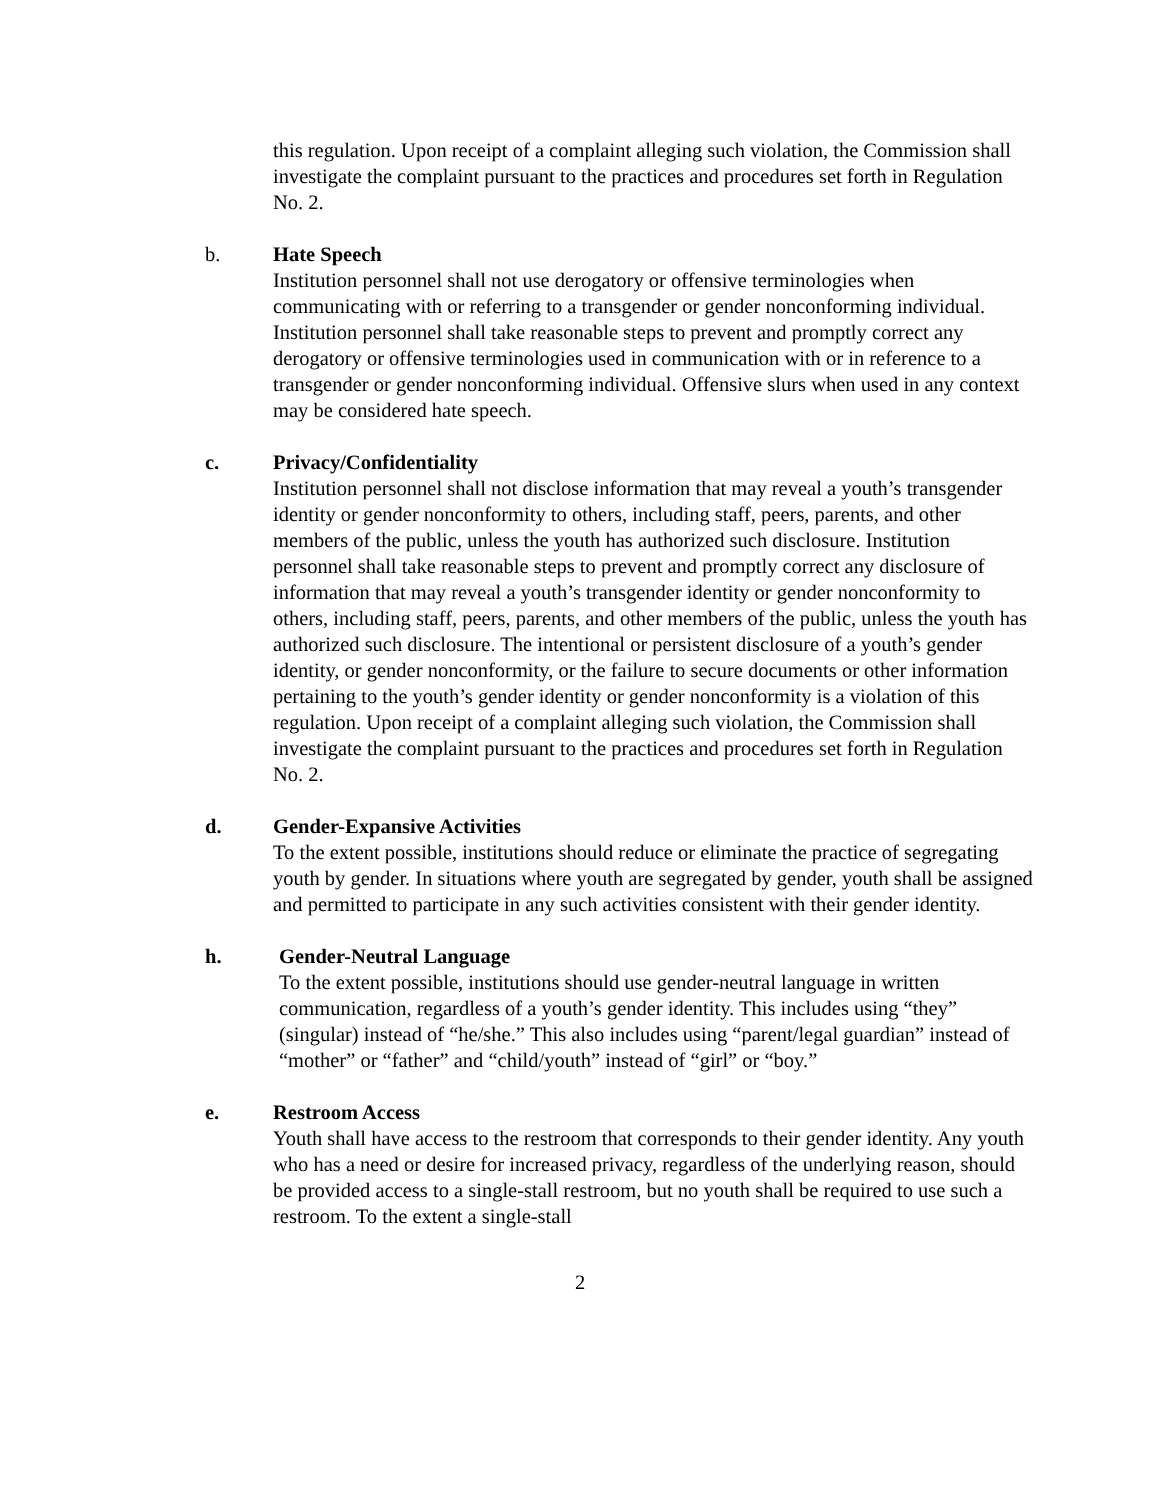this regulation. Upon receipt of a complaint alleging such violation, the Commission shall investigate the complaint pursuant to the practices and procedures set forth in Regulation No. 2.
b. Hate Speech
Institution personnel shall not use derogatory or offensive terminologies when communicating with or referring to a transgender or gender nonconforming individual. Institution personnel shall take reasonable steps to prevent and promptly correct any derogatory or offensive terminologies used in communication with or in reference to a transgender or gender nonconforming individual. Offensive slurs when used in any context may be considered hate speech.
c. Privacy/Confidentiality
Institution personnel shall not disclose information that may reveal a youth’s transgender identity or gender nonconformity to others, including staff, peers, parents, and other members of the public, unless the youth has authorized such disclosure. Institution personnel shall take reasonable steps to prevent and promptly correct any disclosure of information that may reveal a youth’s transgender identity or gender nonconformity to others, including staff, peers, parents, and other members of the public, unless the youth has authorized such disclosure. The intentional or persistent disclosure of a youth’s gender identity, or gender nonconformity, or the failure to secure documents or other information pertaining to the youth’s gender identity or gender nonconformity is a violation of this regulation. Upon receipt of a complaint alleging such violation, the Commission shall investigate the complaint pursuant to the practices and procedures set forth in Regulation No. 2.
d. Gender-Expansive Activities
To the extent possible, institutions should reduce or eliminate the practice of segregating youth by gender. In situations where youth are segregated by gender, youth shall be assigned and permitted to participate in any such activities consistent with their gender identity.
h. Gender-Neutral Language
To the extent possible, institutions should use gender-neutral language in written communication, regardless of a youth’s gender identity. This includes using “they” (singular) instead of “he/she.” This also includes using “parent/legal guardian” instead of “mother” or “father” and “child/youth” instead of “girl” or “boy.”
e. Restroom Access
Youth shall have access to the restroom that corresponds to their gender identity. Any youth who has a need or desire for increased privacy, regardless of the underlying reason, should be provided access to a single-stall restroom, but no youth shall be required to use such a restroom. To the extent a single-stall
2